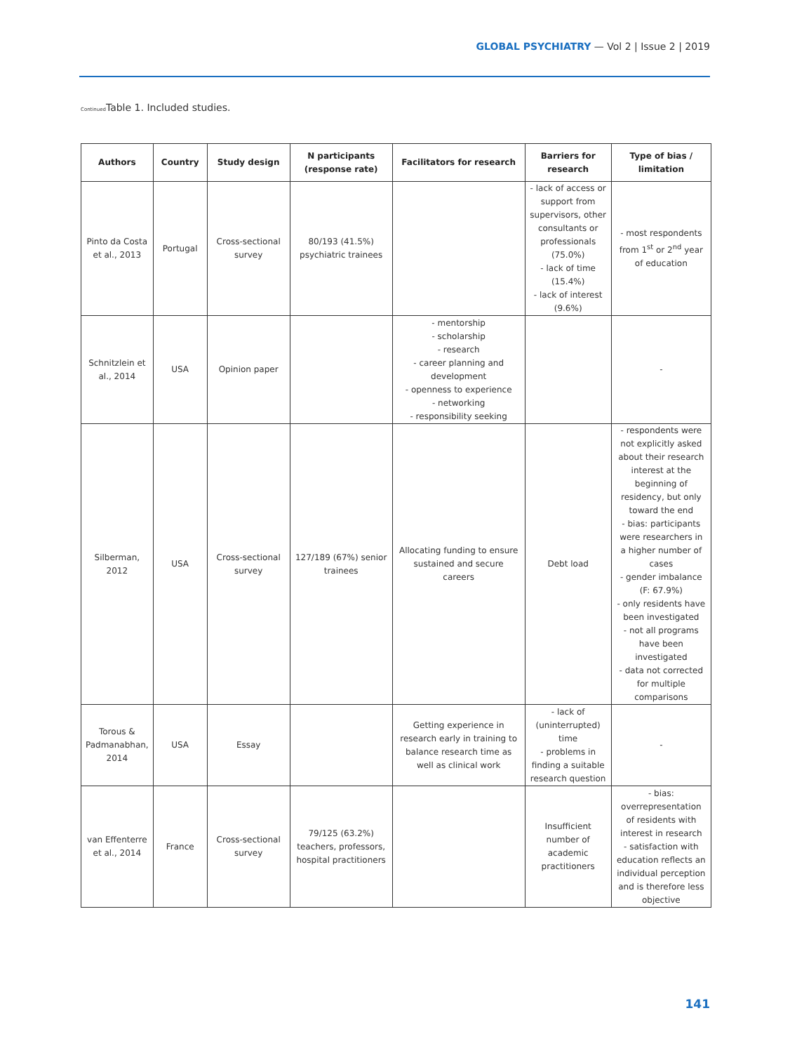GLOBAL PSYCHIATRY — Vol 2 | Issue 2 | 2019
Continued Table 1. Included studies.
| Authors | Country | Study design | N participants (response rate) | Facilitators for research | Barriers for research | Type of bias / limitation |
| --- | --- | --- | --- | --- | --- | --- |
| Pinto da Costa et al., 2013 | Portugal | Cross-sectional survey | 80/193 (41.5%) psychiatric trainees | | - lack of access or support from supervisors, other consultants or professionals (75.0%) - lack of time (15.4%) - lack of interest (9.6%) | - most respondents from 1<sup>st</sup> or 2<sup>nd</sup> year of education |
| Schnitzlein et al., 2014 | USA | Opinion paper | | - mentorship - scholarship - research - career planning and development - openness to experience - networking - responsibility seeking | | - |
| Silberman, 2012 | USA | Cross-sectional survey | 127/189 (67%) senior trainees | Allocating funding to ensure sustained and secure careers | Debt load | - respondents were not explicitly asked about their research interest at the beginning of residency, but only toward the end - bias: participants were researchers in a higher number of cases - gender imbalance (F: 67.9%) - only residents have been investigated - not all programs have been investigated - data not corrected for multiple comparisons |
| Torous & Padmanabhan, 2014 | USA | Essay | | Getting experience in research early in training to balance research time as well as clinical work | - lack of (uninterrupted) time - problems in finding a suitable research question | - |
| van Effenterre et al., 2014 | France | Cross-sectional survey | 79/125 (63.2%) teachers, professors, hospital practitioners | | Insufficient number of academic practitioners | - bias: overrepresentation of residents with interest in research - satisfaction with education reflects an individual perception and is therefore less objective |
141